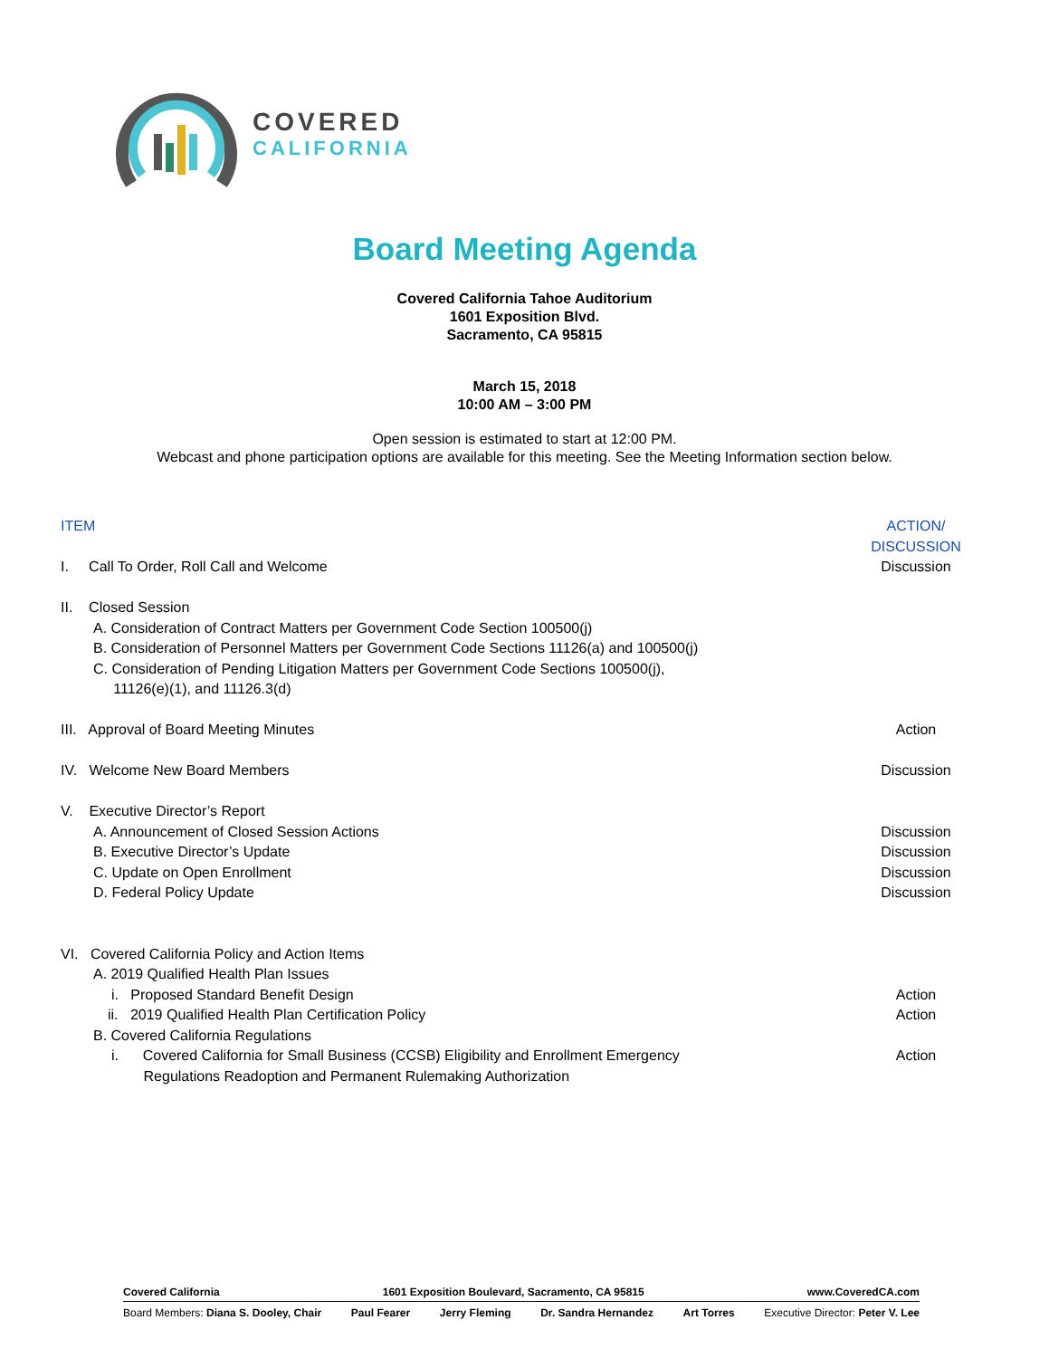COVERED
CALIFORNIA
Board Meeting Agenda
Covered California Tahoe Auditorium
1601 Exposition Blvd.
Sacramento, CA 95815
March 15, 2018
10:00 AM – 3:00 PM
Open session is estimated to start at 12:00 PM.
Webcast and phone participation options are available for this meeting. See the Meeting Information section below.
ITEM ACTION/
DISCUSSION
I. Call To Order, Roll Call and Welcome
Discussion
II. Closed Session
A. Consideration of Contract Matters per Government Code Section 100500(j)
B. Consideration of Personnel Matters per Government Code Sections 11126(a) and 100500(j)
C. Consideration of Pending Litigation Matters per Government Code Sections 100500(j),
11126(e)(1), and 11126.3(d)
III. Approval of Board Meeting Minutes
Action
IV. Welcome New Board Members
Discussion
V. Executive Director’s Report
A. Announcement of Closed Session Actions
Discussion
B. Executive Director’s Update Discussion
C. Update on Open Enrollment Discussion
D. Federal Policy Update Discussion
VI. Covered California Policy and Action Items
A. 2019 Qualified Health Plan Issues
i. Proposed Standard Benefit Design
Action
ii. 2019 Qualified Health Plan Certification Policy
Action
B. Covered California Regulations
i. Covered California for Small Business (CCSB) Eligibility and Enrollment Emergency
Regulations Readoption and Permanent Rulemaking Authorization
Action
Covered California 1601 Exposition Boulevard, Sacramento, CA 95815 www.CoveredCA.com
Board Members: Diana S. Dooley, Chair Paul Fearer Jerry Fleming Dr. Sandra Hernandez Art Torres Executive Director: Peter V. Lee